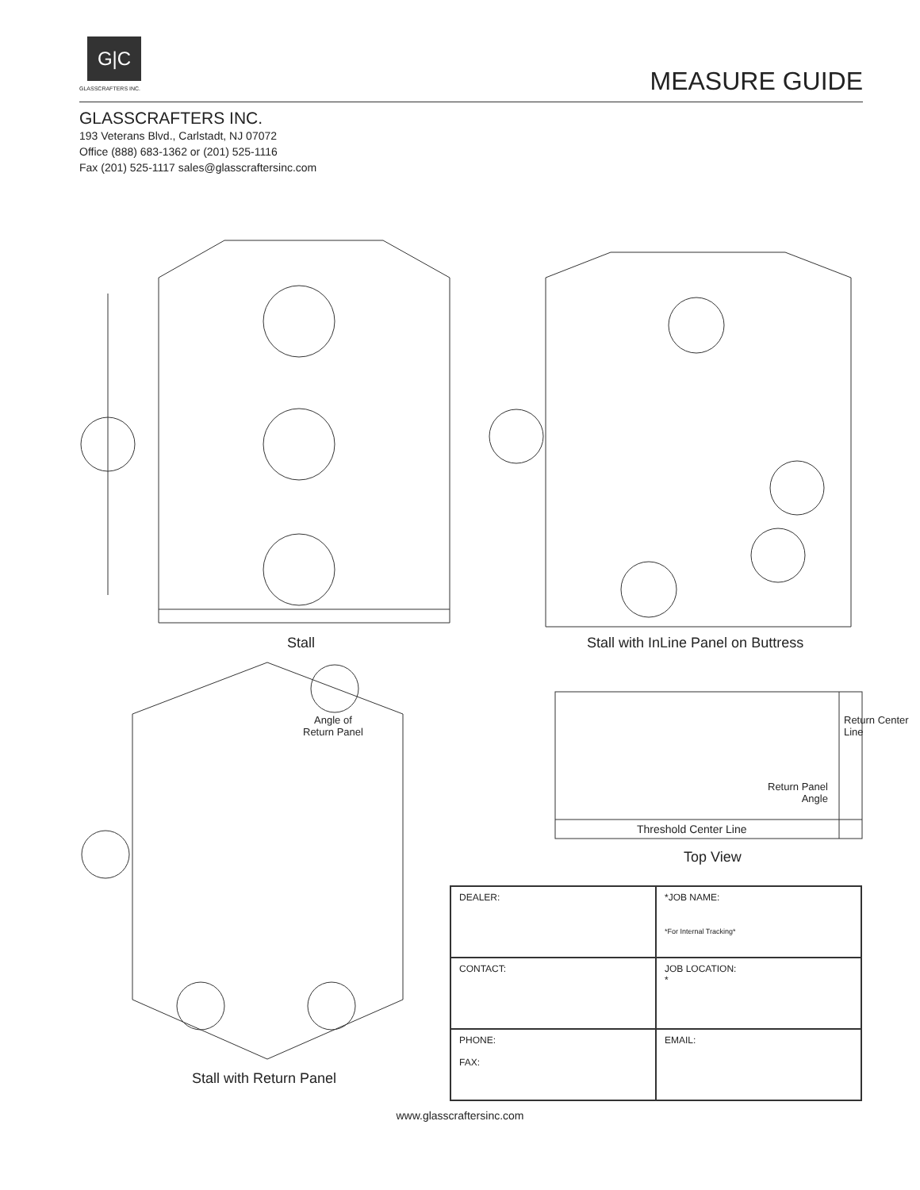G|C
GLASSCRAFTERS INC. MEASURE GUIDE
GLASSCRAFTERS INC.
193 Veterans Blvd., Carlstadt, NJ 07072
Office (888) 683-1362 or (201) 525-1116
Fax (201) 525-1117 sales@glasscraftersinc.com
Stall
Stall with InLine Panel on Buttress
Angle of
Return Panel
Return Panel
Angle
Return Center Line
Threshold Center Line
Top View
Stall with Return Panel
| DEALER: | *JOB NAME: *For Internal Tracking* |
| CONTACT: | JOB LOCATION: * |
| PHONE: FAX: | EMAIL: |
www.glasscraftersinc.com